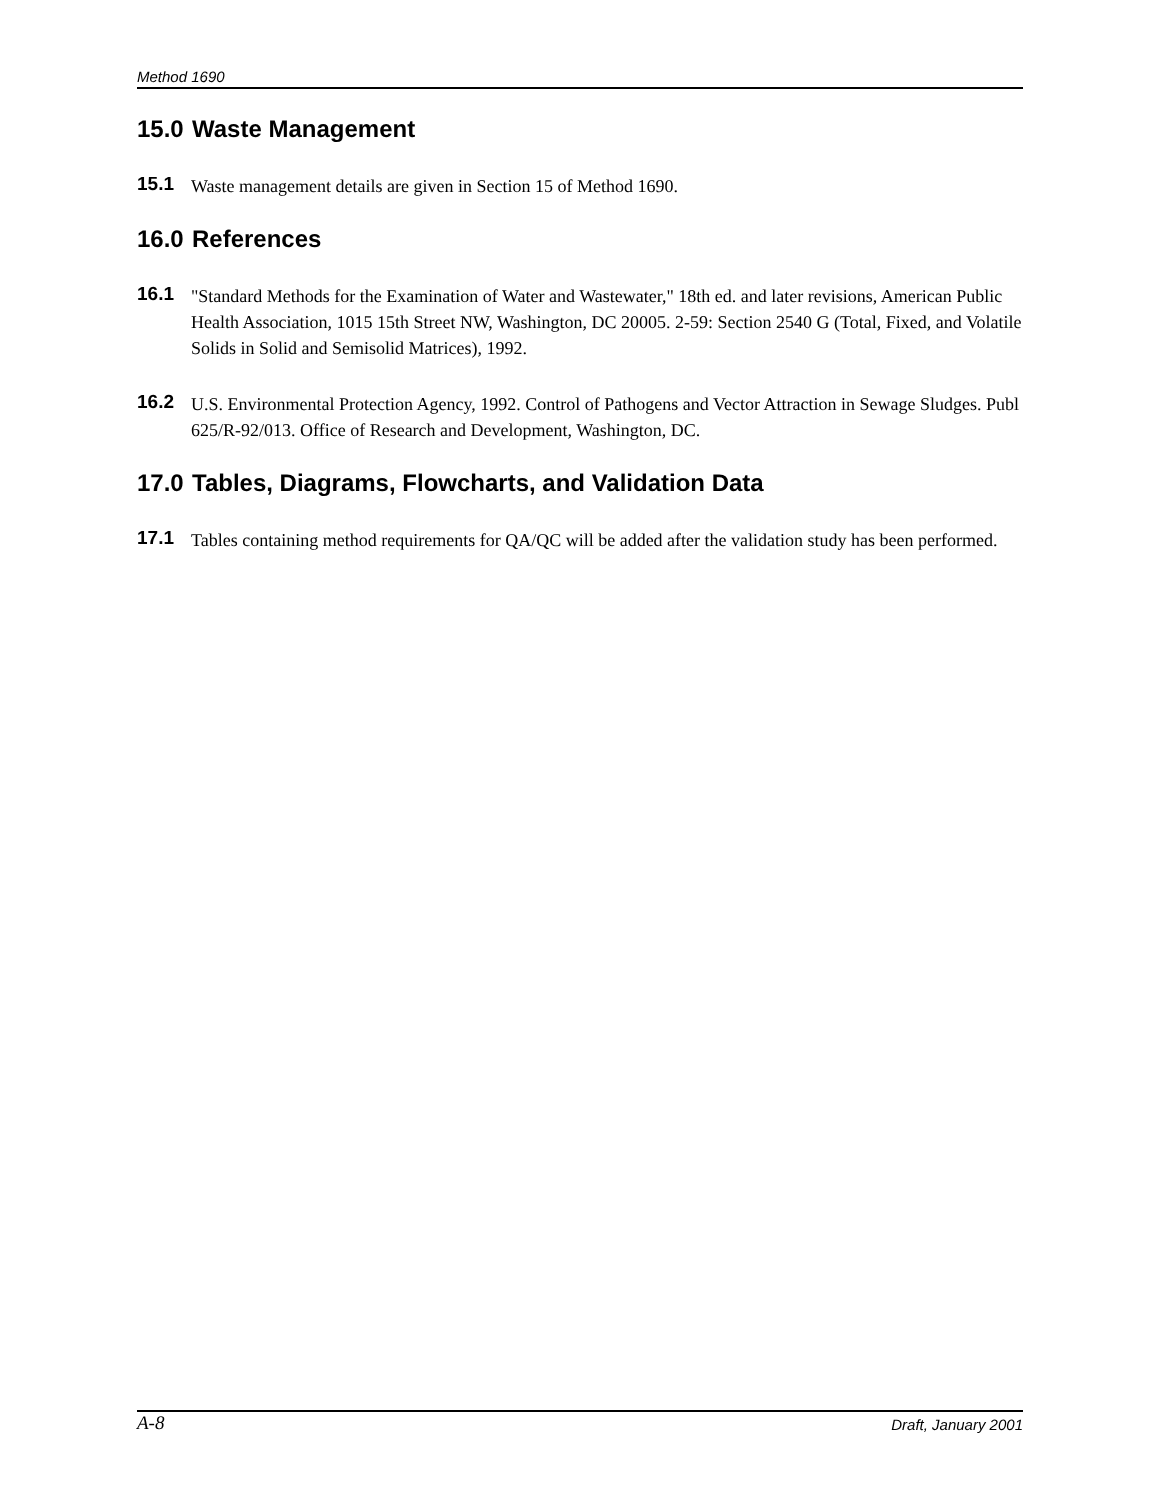Method 1690
15.0 Waste Management
15.1 Waste management details are given in Section 15 of Method 1690.
16.0 References
16.1 "Standard Methods for the Examination of Water and Wastewater," 18th ed. and later revisions, American Public Health Association, 1015 15th Street NW, Washington, DC 20005. 2-59: Section 2540 G (Total, Fixed, and Volatile Solids in Solid and Semisolid Matrices), 1992.
16.2 U.S. Environmental Protection Agency, 1992. Control of Pathogens and Vector Attraction in Sewage Sludges. Publ 625/R-92/013. Office of Research and Development, Washington, DC.
17.0 Tables, Diagrams, Flowcharts, and Validation Data
17.1 Tables containing method requirements for QA/QC will be added after the validation study has been performed.
A-8 Draft, January 2001